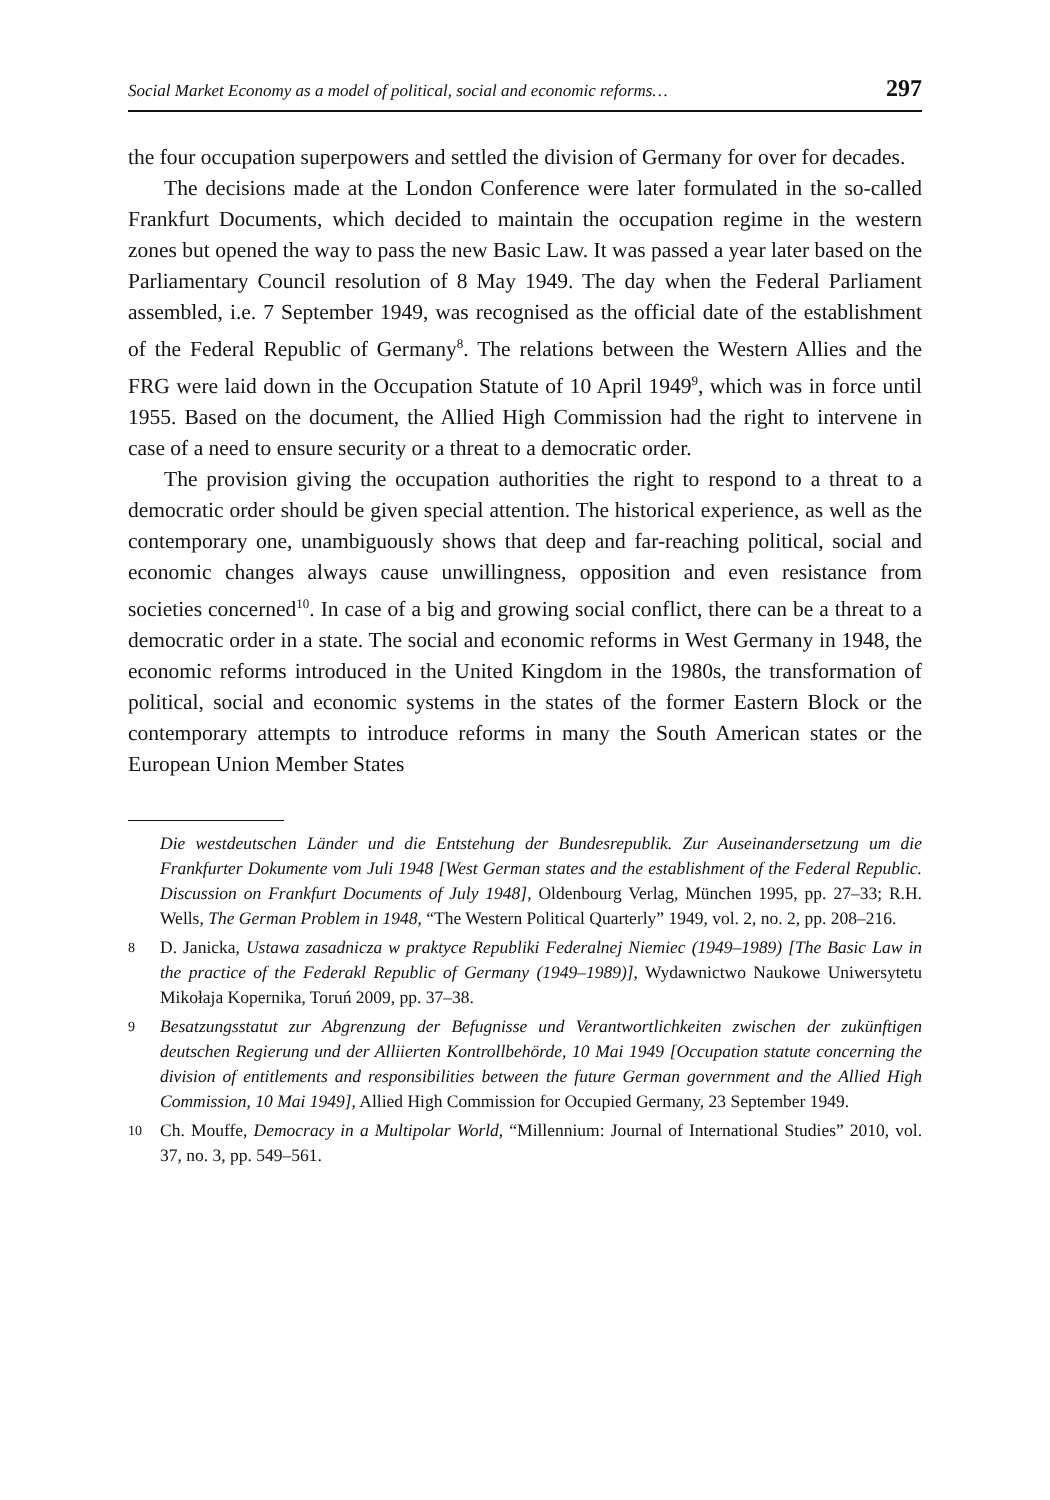Social Market Economy as a model of political, social and economic reforms… 297
the four occupation superpowers and settled the division of Germany for over for decades.
The decisions made at the London Conference were later formulated in the so-called Frankfurt Documents, which decided to maintain the occupation regime in the western zones but opened the way to pass the new Basic Law. It was passed a year later based on the Parliamentary Council resolution of 8 May 1949. The day when the Federal Parliament assembled, i.e. 7 September 1949, was recognised as the official date of the establishment of the Federal Republic of Germany<sup>8</sup>. The relations between the Western Allies and the FRG were laid down in the Occupation Statute of 10 April 1949<sup>9</sup>, which was in force until 1955. Based on the document, the Allied High Commission had the right to intervene in case of a need to ensure security or a threat to a democratic order.
The provision giving the occupation authorities the right to respond to a threat to a democratic order should be given special attention. The historical experience, as well as the contemporary one, unambiguously shows that deep and far-reaching political, social and economic changes always cause unwillingness, opposition and even resistance from societies concerned<sup>10</sup>. In case of a big and growing social conflict, there can be a threat to a democratic order in a state. The social and economic reforms in West Germany in 1948, the economic reforms introduced in the United Kingdom in the 1980s, the transformation of political, social and economic systems in the states of the former Eastern Block or the contemporary attempts to introduce reforms in many the South American states or the European Union Member States
Die westdeutschen Länder und die Entstehung der Bundesrepublik. Zur Auseinandersetzung um die Frankfurter Dokumente vom Juli 1948 [West German states and the establishment of the Federal Republic. Discussion on Frankfurt Documents of July 1948], Oldenbourg Verlag, München 1995, pp. 27–33; R.H. Wells, The German Problem in 1948, “The Western Political Quarterly” 1949, vol. 2, no. 2, pp. 208–216.
8 D. Janicka, Ustawa zasadnicza w praktyce Republiki Federalnej Niemiec (1949–1989) [The Basic Law in the practice of the Federakl Republic of Germany (1949–1989)], Wydawnictwo Naukowe Uniwersytetu Mikołaja Kopernika, Toruń 2009, pp. 37–38.
9 Besatzungsstatut zur Abgrenzung der Befugnisse und Verantwortlichkeiten zwischen der zukünftigen deutschen Regierung und der Alliierten Kontrollbehörde, 10 Mai 1949 [Occupation statute concerning the division of entitlements and responsibilities between the future German government and the Allied High Commission, 10 Mai 1949], Allied High Commission for Occupied Germany, 23 September 1949.
10 Ch. Mouffe, Democracy in a Multipolar World, “Millennium: Journal of International Studies” 2010, vol. 37, no. 3, pp. 549–561.